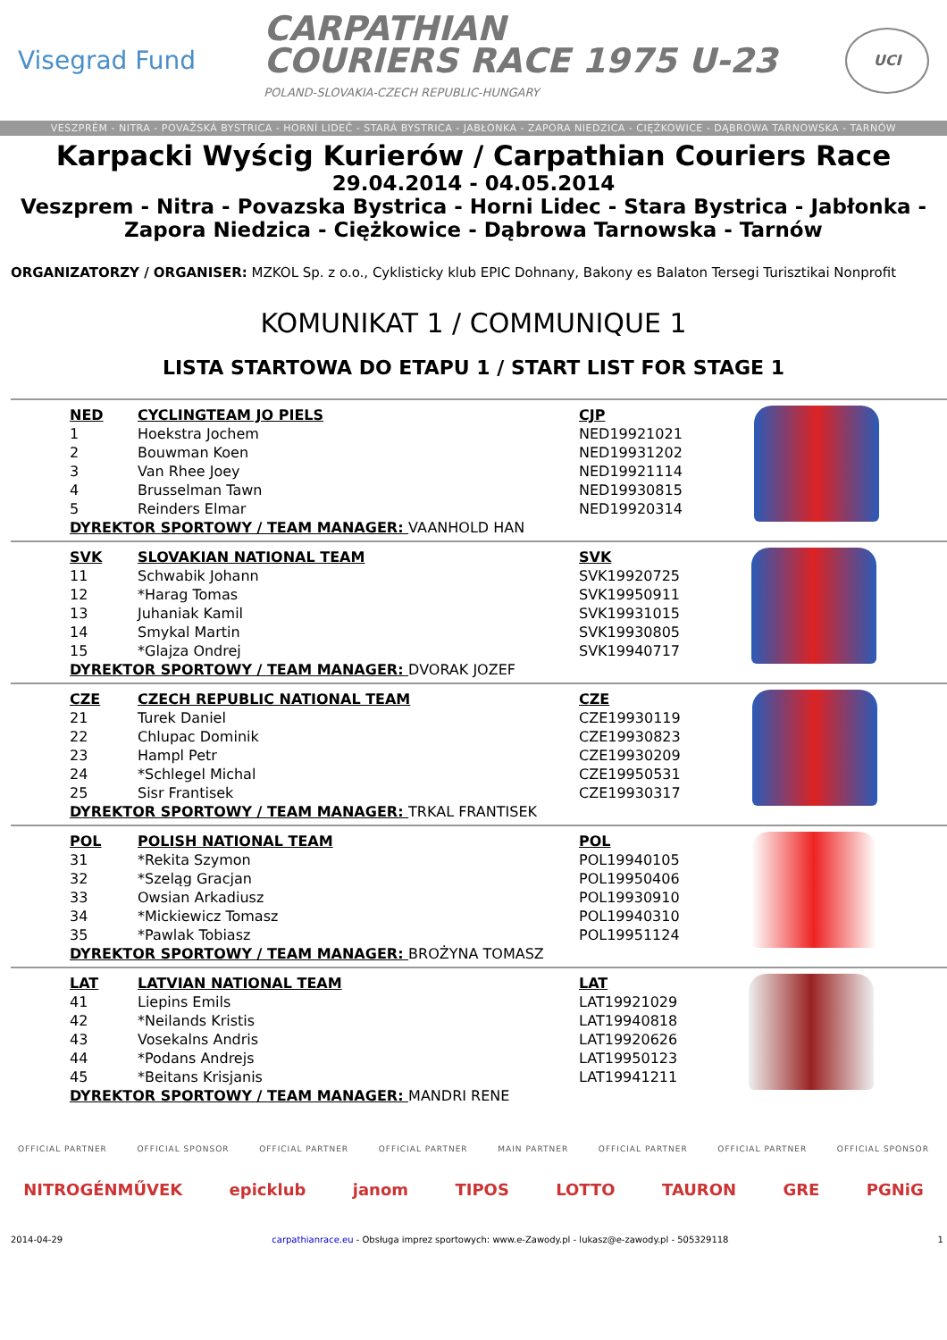Visegrad Fund
CARPATHIAN
COURIERS RACE 1975 U-23
POLAND-SLOVAKIA-CZECH REPUBLIC-HUNGARY
UCI
VESZPRÉM - NITRA - POVAŽSKÁ BYSTRICA - HORNÍ LIDEČ - STARÁ BYSTRICA - JABŁONKA - ZAPORA NIEDZICA - CIĘŻKOWICE - DĄBROWA TARNOWSKA - TARNÓW
Karpacki Wyścig Kurierów / Carpathian Couriers Race
29.04.2014 - 04.05.2014
Veszprem - Nitra - Povazska Bystrica - Horni Lidec - Stara Bystrica - Jabłonka - Zapora Niedzica - Ciężkowice - Dąbrowa Tarnowska - Tarnów
ORGANIZATORZY / ORGANISER: MZKOL Sp. z o.o., Cyklisticky klub EPIC Dohnany, Bakony es Balaton Tersegi Turisztikai Nonprofit
KOMUNIKAT 1 / COMMUNIQUE 1
LISTA STARTOWA DO ETAPU 1 / START LIST FOR STAGE 1
| NED | CYCLINGTEAM JO PIELS | CJP |
| --- | --- | --- |
| 1 | Hoekstra Jochem | NED19921021 |
| 2 | Bouwman Koen | NED19931202 |
| 3 | Van Rhee Joey | NED19921114 |
| 4 | Brusselman Tawn | NED19930815 |
| 5 | Reinders Elmar | NED19920314 |
| DYREKTOR SPORTOWY / TEAM MANAGER: VAANHOLD HAN | | |
| SVK | SLOVAKIAN NATIONAL TEAM | SVK |
| --- | --- | --- |
| 11 | Schwabik Johann | SVK19920725 |
| 12 | *Harag Tomas | SVK19950911 |
| 13 | Juhaniak Kamil | SVK19931015 |
| 14 | Smykal Martin | SVK19930805 |
| 15 | *Glajza Ondrej | SVK19940717 |
| DYREKTOR SPORTOWY / TEAM MANAGER: DVORAK JOZEF | | |
| CZE | CZECH REPUBLIC NATIONAL TEAM | CZE |
| --- | --- | --- |
| 21 | Turek Daniel | CZE19930119 |
| 22 | Chlupac Dominik | CZE19930823 |
| 23 | Hampl Petr | CZE19930209 |
| 24 | *Schlegel Michal | CZE19950531 |
| 25 | Sisr Frantisek | CZE19930317 |
| DYREKTOR SPORTOWY / TEAM MANAGER: TRKAL FRANTISEK | | |
| POL | POLISH NATIONAL TEAM | POL |
| --- | --- | --- |
| 31 | *Rekita Szymon | POL19940105 |
| 32 | *Szeląg Gracjan | POL19950406 |
| 33 | Owsian Arkadiusz | POL19930910 |
| 34 | *Mickiewicz Tomasz | POL19940310 |
| 35 | *Pawlak Tobiasz | POL19951124 |
| DYREKTOR SPORTOWY / TEAM MANAGER: BROŻYNA TOMASZ | | |
| LAT | LATVIAN NATIONAL TEAM | LAT |
| --- | --- | --- |
| 41 | Liepins Emils | LAT19921029 |
| 42 | *Neilands Kristis | LAT19940818 |
| 43 | Vosekalns Andris | LAT19920626 |
| 44 | *Podans Andrejs | LAT19950123 |
| 45 | *Beitans Krisjanis | LAT19941211 |
| DYREKTOR SPORTOWY / TEAM MANAGER: MANDRI RENE | | |
OFFICIAL PARTNER OFFICIAL SPONSOR OFFICIAL PARTNER OFFICIAL PARTNER MAIN PARTNER OFFICIAL PARTNER OFFICIAL PARTNER OFFICIAL SPONSOR
NITROGÉNMŰVEK epicklub janom TIPOS LOTTO TAURON GRE PGNiG
2014-04-29 carpathianrace.eu - Obsługa imprez sportowych: www.e-Zawody.pl - lukasz@e-zawody.pl - 505329118 1